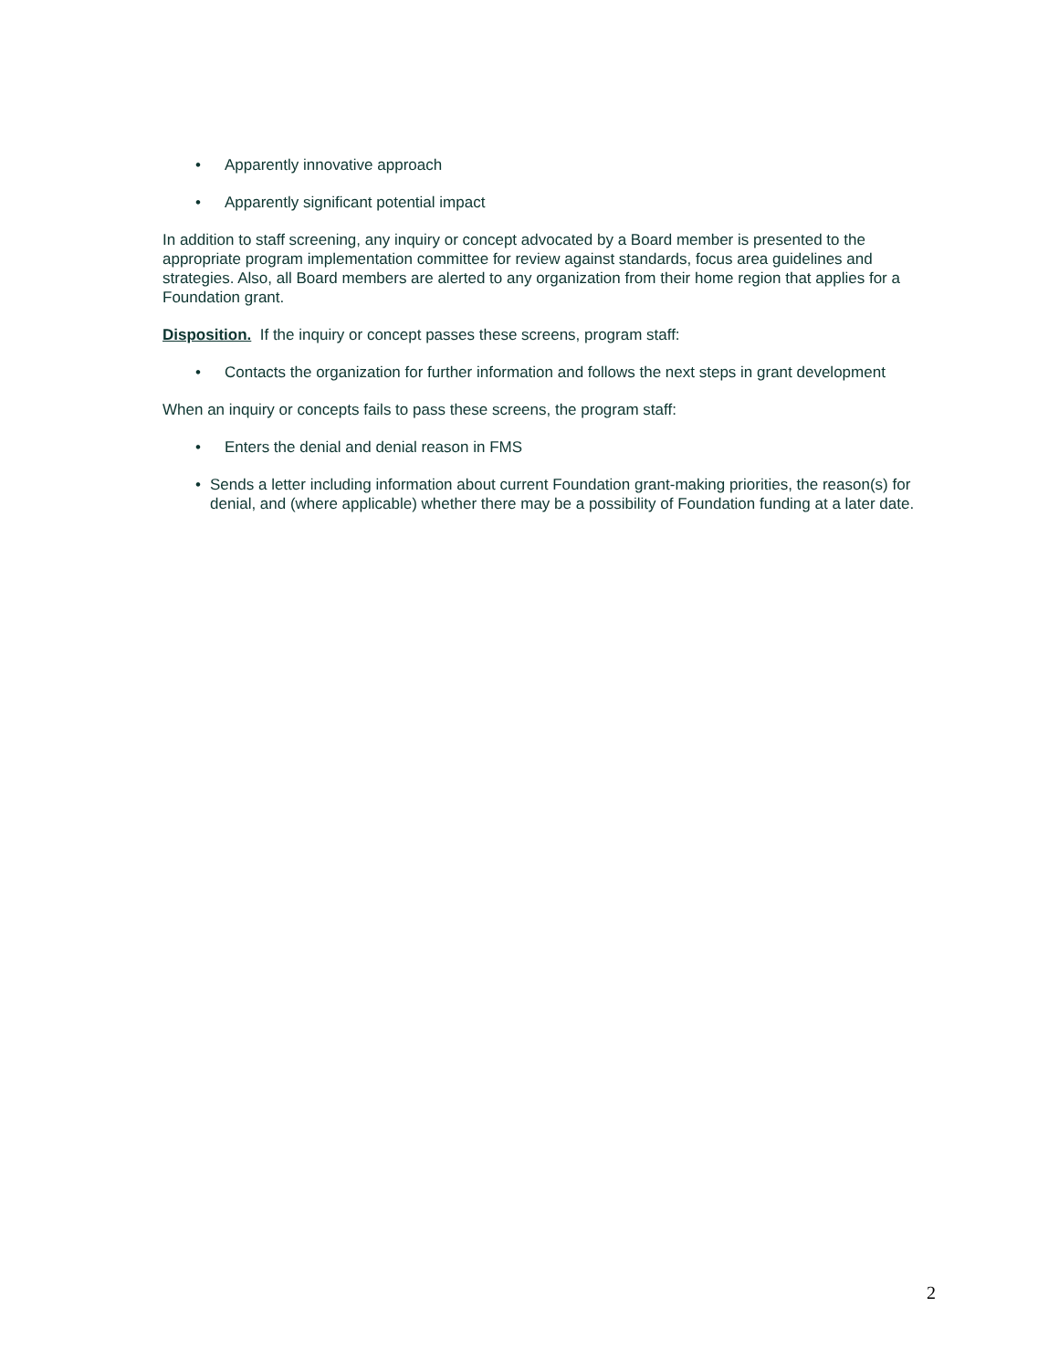• Apparently innovative approach
• Apparently significant potential impact
In addition to staff screening, any inquiry or concept advocated by a Board member is presented to the appropriate program implementation committee for review against standards, focus area guidelines and strategies. Also, all Board members are alerted to any organization from their home region that applies for a Foundation grant.
Disposition. If the inquiry or concept passes these screens, program staff:
• Contacts the organization for further information and follows the next steps in grant development
When an inquiry or concepts fails to pass these screens, the program staff:
• Enters the denial and denial reason in FMS
• Sends a letter including information about current Foundation grant-making priorities, the reason(s) for denial, and (where applicable) whether there may be a possibility of Foundation funding at a later date.
2